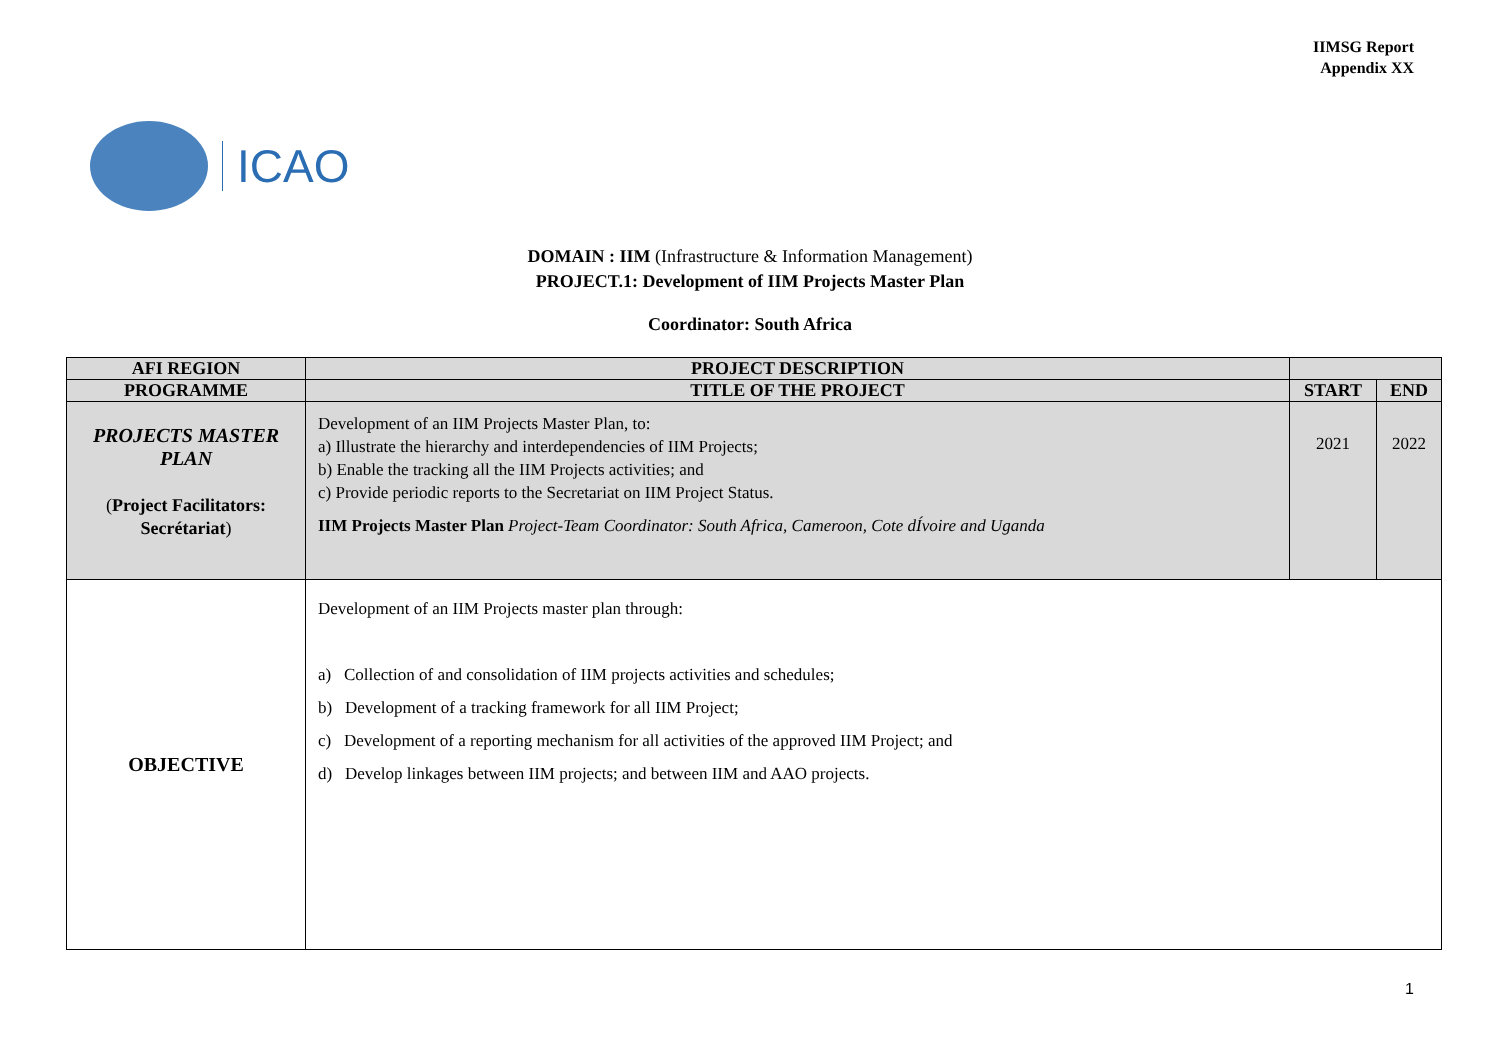IIMSG Report
Appendix XX
ICAO
DOMAIN : IIM (Infrastructure & Information Management)
PROJECT.1: Development of IIM Projects Master Plan
Coordinator: South Africa
| AFI REGION | PROJECT DESCRIPTION | | |
| --- | --- | --- | --- |
| PROGRAMME | TITLE OF THE PROJECT | START | END |
| PROJECTS MASTER PLAN ( Project Facilitators: Secrétariat ) | Development of an IIM Projects Master Plan, to: a) Illustrate the hierarchy and interdependencies of IIM Projects; b) Enable the tracking all the IIM Projects activities; and c) Provide periodic reports to the Secretariat on IIM Project Status. IIM Projects Master Plan Project-Team Coordinator: South Africa, Cameroon, Cote dÍvoire and Uganda | 2021 | 2022 |
| OBJECTIVE | Development of an IIM Projects master plan through: a) Collection of and consolidation of IIM projects activities and schedules; b) Development of a tracking framework for all IIM Project; c) Development of a reporting mechanism for all activities of the approved IIM Project; and d) Develop linkages between IIM projects; and between IIM and AAO projects. | | |
1